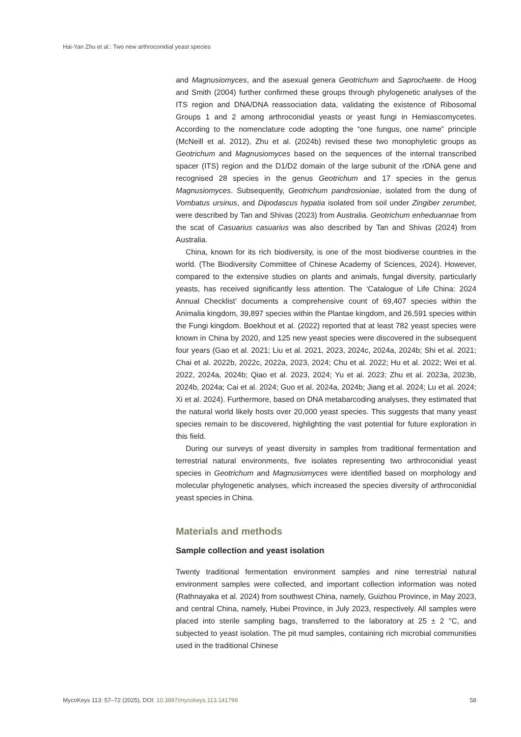Hai-Yan Zhu et al.: Two new arthroconidial yeast species
and Magnusiomyces, and the asexual genera Geotrichum and Saprochaete. de Hoog and Smith (2004) further confirmed these groups through phylogenetic analyses of the ITS region and DNA/DNA reassociation data, validating the existence of Ribosomal Groups 1 and 2 among arthroconidial yeasts or yeast fungi in Hemiascomycetes. According to the nomenclature code adopting the “one fungus, one name” principle (McNeill et al. 2012), Zhu et al. (2024b) revised these two monophyletic groups as Geotrichum and Magnusiomyces based on the sequences of the internal transcribed spacer (ITS) region and the D1/D2 domain of the large subunit of the rDNA gene and recognised 28 species in the genus Geotrichum and 17 species in the genus Magnusiomyces. Subsequently, Geotrichum pandrosioniae, isolated from the dung of Vombatus ursinus, and Dipodascus hypatia isolated from soil under Zingiber zerumbet, were described by Tan and Shivas (2023) from Australia. Geotrichum enhed­uannae from the scat of Casuarius casuarius was also described by Tan and Shivas (2024) from Australia.
China, known for its rich biodiversity, is one of the most biodiverse coun­tries in the world. (The Biodiversity Committee of Chinese Academy of Scienc­es, 2024). However, compared to the extensive studies on plants and animals, fungal diversity, particularly yeasts, has received significantly less attention. The ‘Catalogue of Life China: 2024 Annual Checklist’ documents a compre­hensive count of 69,407 species within the Animalia kingdom, 39,897 species within the Plantae kingdom, and 26,591 species within the Fungi kingdom. Boekhout et al. (2022) reported that at least 782 yeast species were known in China by 2020, and 125 new yeast species were discovered in the subsequent four years (Gao et al. 2021; Liu et al. 2021, 2023, 2024c, 2024a, 2024b; Shi et al. 2021; Chai et al. 2022b, 2022c, 2022a, 2023, 2024; Chu et al. 2022; Hu et al. 2022; Wei et al. 2022, 2024a, 2024b; Qiao et al. 2023, 2024; Yu et al. 2023; Zhu et al. 2023a, 2023b, 2024b, 2024a; Cai et al. 2024; Guo et al. 2024a, 2024b; Ji­ang et al. 2024; Lu et al. 2024; Xi et al. 2024). Furthermore, based on DNA me­tabarcoding analyses, they estimated that the natural world likely hosts over 20,000 yeast species. This suggests that many yeast species remain to be discovered, highlighting the vast potential for future exploration in this field.
During our surveys of yeast diversity in samples from traditional fermen­tation and terrestrial natural environments, five isolates representing two ar­throconidial yeast species in Geotrichum and Magnusiomyces were identified based on morphology and molecular phylogenetic analyses, which increased the species diversity of arthroconidial yeast species in China.
Materials and methods
Sample collection and yeast isolation
Twenty traditional fermentation environment samples and nine terrestrial natu­ral environment samples were collected, and important collection information was noted (Rathnayaka et al. 2024) from southwest China, namely, Guizhou Province, in May 2023, and central China, namely, Hubei Province, in July 2023, respectively. All samples were placed into sterile sampling bags, transferred to the laboratory at 25 ± 2 °C, and subjected to yeast isolation. The pit mud samples, containing rich microbial communities used in the traditional Chinese
MycoKeys 113: 57–72 (2025), DOI: 10.3897/mycokeys.113.141799 58